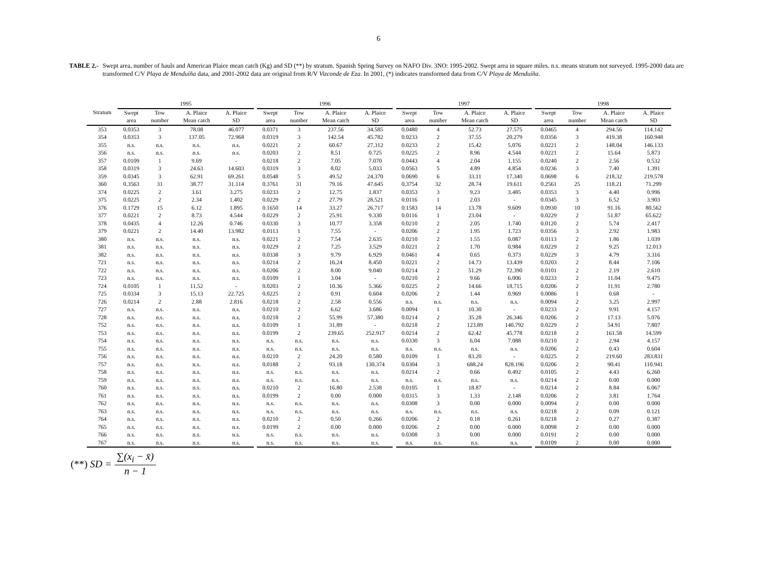6
TABLE 2.- Swept area, number of hauls and American Plaice mean catch (Kg) and SD (**) by stratum. Spanish Spring Survey on NAFO Div. 3NO: 1995-2002. Swept area in square miles. n.s. means stratum not surveyed. 1995-2000 data are transformed C/V Playa de Menduíña data, and 2001-2002 data are original from R/V Vizconde de Eza. In 2001, (*) indicates transformed data from C/V Playa de Menduíña.
| | 1995 | | | | | 1996 | | | | | 1997 | | | | | 1998 | | | |
| --- | --- | --- | --- | --- | --- | --- | --- | --- | --- | --- | --- | --- | --- | --- | --- | --- | --- | --- | --- |
| Stratum | Swept area | Tow number | A. Plaice Mean catch | A. Plaice SD | | Swept area | Tow number | A. Plaice Mean catch | A. Plaice SD | | Swept area | Tow number | A. Plaice Mean catch | A. Plaice SD | | Swept area | Tow number | A. Plaice Mean catch | A. Plaice SD |
| 353 | 0.0353 | 3 | 78.08 | 46.077 | | 0.0371 | 3 | 237.56 | 34.585 | | 0.0480 | 4 | 52.73 | 27.575 | | 0.0465 | 4 | 294.56 | 114.142 |
| 354 | 0.0353 | 3 | 137.05 | 72.968 | | 0.0319 | 3 | 142.54 | 45.782 | | 0.0233 | 2 | 37.55 | 20.279 | | 0.0356 | 3 | 419.38 | 160.948 |
| 355 | n.s. | n.s. | n.s. | n.s. | | 0.0221 | 2 | 60.67 | 27.312 | | 0.0233 | 2 | 15.42 | 5.076 | | 0.0221 | 2 | 148.04 | 146.133 |
| 356 | n.s. | n.s. | n.s. | n.s. | | 0.0203 | 2 | 8.51 | 0.725 | | 0.0225 | 2 | 8.96 | 4.544 | | 0.0221 | 2 | 15.64 | 5.873 |
| 357 | 0.0109 | 1 | 9.69 | - | | 0.0218 | 2 | 7.05 | 7.070 | | 0.0443 | 4 | 2.04 | 1.155 | | 0.0240 | 2 | 2.56 | 0.532 |
| 358 | 0.0319 | 3 | 24.63 | 14.603 | | 0.0319 | 3 | 8.02 | 5.033 | | 0.0563 | 5 | 4.89 | 4.854 | | 0.0236 | 3 | 7.40 | 1.391 |
| 359 | 0.0345 | 3 | 62.91 | 69.261 | | 0.0548 | 5 | 49.52 | 24.370 | | 0.0690 | 6 | 33.11 | 17.340 | | 0.0698 | 6 | 218.32 | 219.578 |
| 360 | 0.3563 | 31 | 38.77 | 31.114 | | 0.3761 | 31 | 79.16 | 47.645 | | 0.3754 | 32 | 28.74 | 19.611 | | 0.2561 | 25 | 118.21 | 71.299 |
| 374 | 0.0225 | 2 | 3.61 | 3.275 | | 0.0233 | 2 | 12.75 | 1.837 | | 0.0353 | 3 | 9.23 | 3.485 | | 0.0353 | 3 | 4.40 | 0.996 |
| 375 | 0.0225 | 2 | 2.34 | 1.402 | | 0.0229 | 2 | 27.79 | 28.521 | | 0.0116 | 1 | 2.03 | - | | 0.0345 | 3 | 6.52 | 3.903 |
| 376 | 0.1729 | 15 | 6.12 | 1.895 | | 0.1650 | 14 | 33.27 | 26.717 | | 0.1583 | 14 | 13.78 | 9.609 | | 0.0930 | 10 | 91.16 | 80.562 |
| 377 | 0.0221 | 2 | 8.73 | 4.544 | | 0.0229 | 2 | 25.91 | 9.330 | | 0.0116 | 1 | 23.04 | - | | 0.0229 | 2 | 51.87 | 65.622 |
| 378 | 0.0435 | 4 | 12.26 | 0.746 | | 0.0330 | 3 | 10.77 | 3.358 | | 0.0210 | 2 | 2.05 | 1.740 | | 0.0120 | 2 | 5.74 | 2.417 |
| 379 | 0.0221 | 2 | 14.40 | 13.982 | | 0.0113 | 1 | 7.55 | - | | 0.0206 | 2 | 1.95 | 1.723 | | 0.0356 | 3 | 2.92 | 1.983 |
| 380 | n.s. | n.s. | n.s. | n.s. | | 0.0221 | 2 | 7.54 | 2.635 | | 0.0210 | 2 | 1.55 | 0.087 | | 0.0113 | 2 | 1.86 | 1.039 |
| 381 | n.s. | n.s. | n.s. | n.s. | | 0.0229 | 2 | 7.25 | 3.529 | | 0.0221 | 2 | 1.70 | 0.984 | | 0.0229 | 2 | 9.25 | 12.013 |
| 382 | n.s. | n.s. | n.s. | n.s. | | 0.0338 | 3 | 9.79 | 6.929 | | 0.0461 | 4 | 0.65 | 0.373 | | 0.0229 | 3 | 4.79 | 3.316 |
| 721 | n.s. | n.s. | n.s. | n.s. | | 0.0214 | 2 | 16.24 | 8.450 | | 0.0221 | 2 | 14.73 | 13.439 | | 0.0203 | 2 | 8.44 | 7.106 |
| 722 | n.s. | n.s. | n.s. | n.s. | | 0.0206 | 2 | 8.00 | 9.040 | | 0.0214 | 2 | 51.29 | 72.390 | | 0.0101 | 2 | 2.19 | 2.610 |
| 723 | n.s. | n.s. | n.s. | n.s. | | 0.0109 | 1 | 3.04 | - | | 0.0210 | 2 | 9.66 | 6.006 | | 0.0233 | 2 | 11.04 | 9.475 |
| 724 | 0.0105 | 1 | 11.52 | - | | 0.0203 | 2 | 10.36 | 5.366 | | 0.0225 | 2 | 14.66 | 18.715 | | 0.0206 | 2 | 11.91 | 2.780 |
| 725 | 0.0334 | 3 | 15.13 | 22.725 | | 0.0225 | 2 | 0.91 | 0.604 | | 0.0206 | 2 | 1.44 | 0.969 | | 0.0086 | 1 | 0.68 | - |
| 726 | 0.0214 | 2 | 2.88 | 2.816 | | 0.0218 | 2 | 2.58 | 0.556 | | n.s. | n.s. | n.s. | n.s. | | 0.0094 | 2 | 3.25 | 2.997 |
| 727 | n.s. | n.s. | n.s. | n.s. | | 0.0210 | 2 | 6.62 | 3.686 | | 0.0094 | 1 | 10.30 | - | | 0.0233 | 2 | 9.91 | 4.157 |
| 728 | n.s. | n.s. | n.s. | n.s. | | 0.0218 | 2 | 55.99 | 57.380 | | 0.0214 | 2 | 35.28 | 26.346 | | 0.0206 | 2 | 17.13 | 5.076 |
| 752 | n.s. | n.s. | n.s. | n.s. | | 0.0109 | 1 | 31.89 | - | | 0.0218 | 2 | 123.89 | 140.792 | | 0.0229 | 2 | 54.91 | 7.807 |
| 753 | n.s. | n.s. | n.s. | n.s. | | 0.0199 | 2 | 239.65 | 252.917 | | 0.0214 | 2 | 62.42 | 45.778 | | 0.0218 | 2 | 161.58 | 14.599 |
| 754 | n.s. | n.s. | n.s. | n.s. | | n.s. | n.s. | n.s. | n.s. | | 0.0330 | 3 | 6.04 | 7.088 | | 0.0210 | 2 | 2.94 | 4.157 |
| 755 | n.s. | n.s. | n.s. | n.s. | | n.s. | n.s. | n.s. | n.s. | | n.s. | n.s. | n.s. | n.s. | | 0.0206 | 2 | 0.43 | 0.604 |
| 756 | n.s. | n.s. | n.s. | n.s. | | 0.0210 | 2 | 24.20 | 0.580 | | 0.0109 | 1 | 83.20 | - | | 0.0225 | 2 | 219.60 | 283.831 |
| 757 | n.s. | n.s. | n.s. | n.s. | | 0.0188 | 2 | 93.18 | 130.374 | | 0.0304 | 3 | 688.24 | 828.196 | | 0.0206 | 2 | 90.41 | 110.941 |
| 758 | n.s. | n.s. | n.s. | n.s. | | n.s. | n.s. | n.s. | n.s. | | 0.0214 | 2 | 0.66 | 0.492 | | 0.0105 | 2 | 4.43 | 6.260 |
| 759 | n.s. | n.s. | n.s. | n.s. | | n.s. | n.s. | n.s. | n.s. | | n.s. | n.s. | n.s. | n.s. | | 0.0214 | 2 | 0.00 | 0.000 |
| 760 | n.s. | n.s. | n.s. | n.s. | | 0.0210 | 2 | 16.80 | 2.538 | | 0.0105 | 1 | 18.87 | - | | 0.0214 | 2 | 8.84 | 6.067 |
| 761 | n.s. | n.s. | n.s. | n.s. | | 0.0199 | 2 | 0.00 | 0.000 | | 0.0315 | 3 | 1.33 | 2.148 | | 0.0206 | 2 | 3.81 | 1.764 |
| 762 | n.s. | n.s. | n.s. | n.s. | | n.s. | n.s. | n.s. | n.s. | | 0.0308 | 3 | 0.00 | 0.000 | | 0.0094 | 2 | 0.00 | 0.000 |
| 763 | n.s. | n.s. | n.s. | n.s. | | n.s. | n.s. | n.s. | n.s. | | n.s. | n.s. | n.s. | n.s. | | 0.0218 | 2 | 0.09 | 0.121 |
| 764 | n.s. | n.s. | n.s. | n.s. | | 0.0210 | 2 | 0.50 | 0.266 | | 0.0206 | 2 | 0.18 | 0.261 | | 0.0218 | 2 | 0.27 | 0.387 |
| 765 | n.s. | n.s. | n.s. | n.s. | | 0.0199 | 2 | 0.00 | 0.000 | | 0.0206 | 2 | 0.00 | 0.000 | | 0.0098 | 2 | 0.00 | 0.000 |
| 766 | n.s. | n.s. | n.s. | n.s. | | n.s. | n.s. | n.s. | n.s. | | 0.0308 | 3 | 0.00 | 0.000 | | 0.0191 | 2 | 0.00 | 0.000 |
| 767 | n.s. | n.s. | n.s. | n.s. | | n.s. | n.s. | n.s. | n.s. | | n.s. | n.s. | n.s. | n.s. | | 0.0109 | 2 | 0.00 | 0.000 |
(**) SD = ∑(x<sub>i</sub> − x̄) n − 1